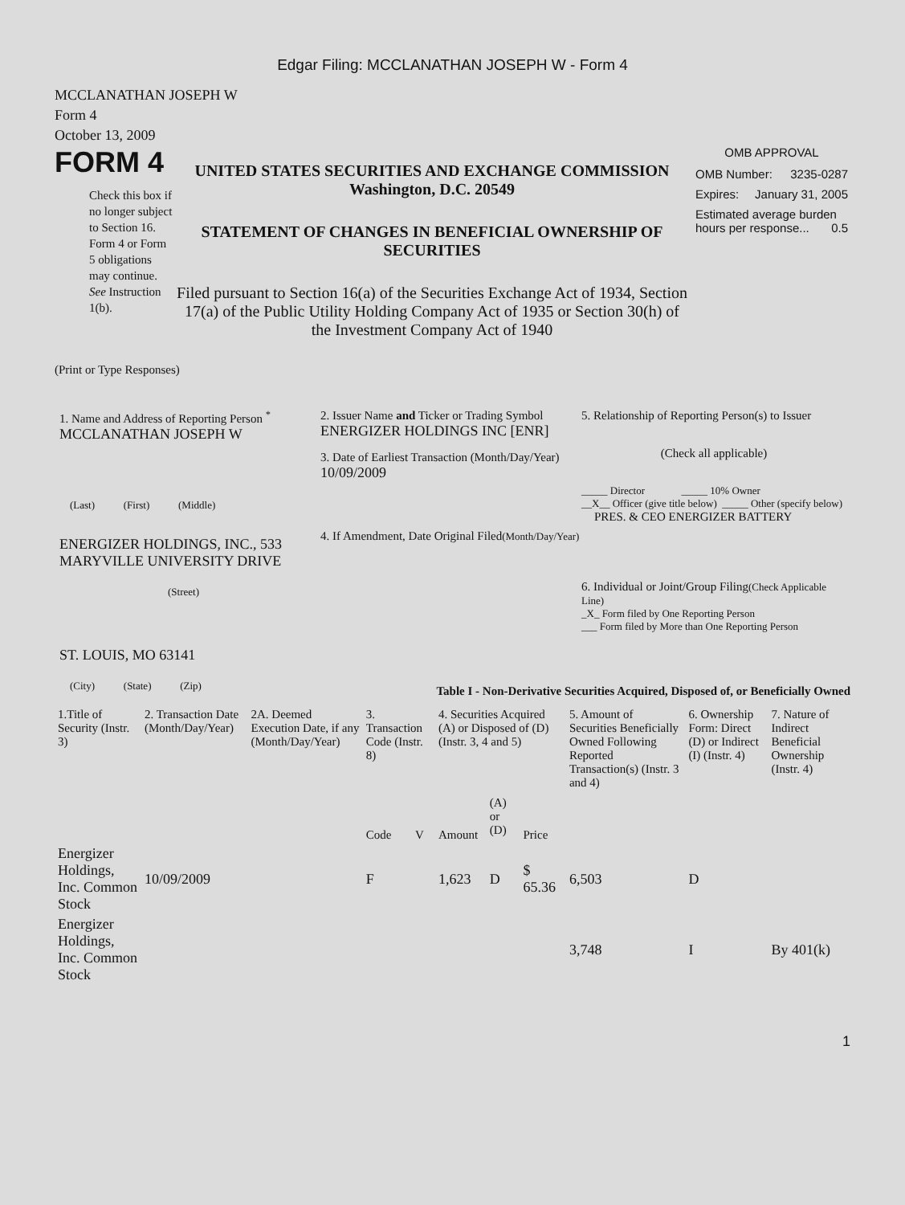Edgar Filing: MCCLANATHAN JOSEPH W - Form 4
MCCLANATHAN JOSEPH W
Form 4
October 13, 2009
FORM 4
Check this box if no longer subject to Section 16. Form 4 or Form 5 obligations may continue. See Instruction 1(b).
UNITED STATES SECURITIES AND EXCHANGE COMMISSION
Washington, D.C. 20549
STATEMENT OF CHANGES IN BENEFICIAL OWNERSHIP OF SECURITIES
Filed pursuant to Section 16(a) of the Securities Exchange Act of 1934, Section 17(a) of the Public Utility Holding Company Act of 1935 or Section 30(h) of the Investment Company Act of 1940
OMB APPROVAL
OMB Number: 3235-0287
Expires: January 31, 2005
Estimated average burden hours per response... 0.5
(Print or Type Responses)
1. Name and Address of Reporting Person <sup>*</sup>
MCCLANATHAN JOSEPH W
(Last) (First) (Middle)
ENERGIZER HOLDINGS, INC., 533 MARYVILLE UNIVERSITY DRIVE
(Street)
ST. LOUIS, MO 63141
(City) (State) (Zip)
2. Issuer Name and Ticker or Trading Symbol
ENERGIZER HOLDINGS INC [ENR]
3. Date of Earliest Transaction (Month/Day/Year)
10/09/2009
4. If Amendment, Date Original Filed(Month/Day/Year)
5. Relationship of Reporting Person(s) to Issuer
(Check all applicable)
_____ Director _____ 10% Owner
__X__ Officer (give title below) _____ Other (specify below)
PRES. & CEO ENERGIZER BATTERY
6. Individual or Joint/Group Filing(Check Applicable Line)
_X_ Form filed by One Reporting Person
___ Form filed by More than One Reporting Person
Table I - Non-Derivative Securities Acquired, Disposed of, or Beneficially Owned
| 1.Title of Security (Instr. 3) | 2. Transaction Date (Month/Day/Year) | 2A. Deemed Execution Date, if any (Month/Day/Year) | 3. Transaction Code (Instr. 8) | | 4. Securities Acquired (A) or Disposed of (D) (Instr. 3, 4 and 5) | | | 5. Amount of Securities Beneficially Owned Following Reported Transaction(s) (Instr. 3 and 4) | 6. Ownership Form: Direct (D) or Indirect (I) (Instr. 4) | 7. Nature of Indirect Beneficial Ownership (Instr. 4) |
| --- | --- | --- | --- | --- | --- | --- | --- | --- | --- | --- |
| | | | Code | V | Amount | (A) or (D) | Price | | | |
| Energizer Holdings, Inc. Common Stock | 10/09/2009 | | F | | 1,623 | D | $ 65.36 | 6,503 | D | |
| Energizer Holdings, Inc. Common Stock | | | | | | | | 3,748 | I | By 401(k) |
1